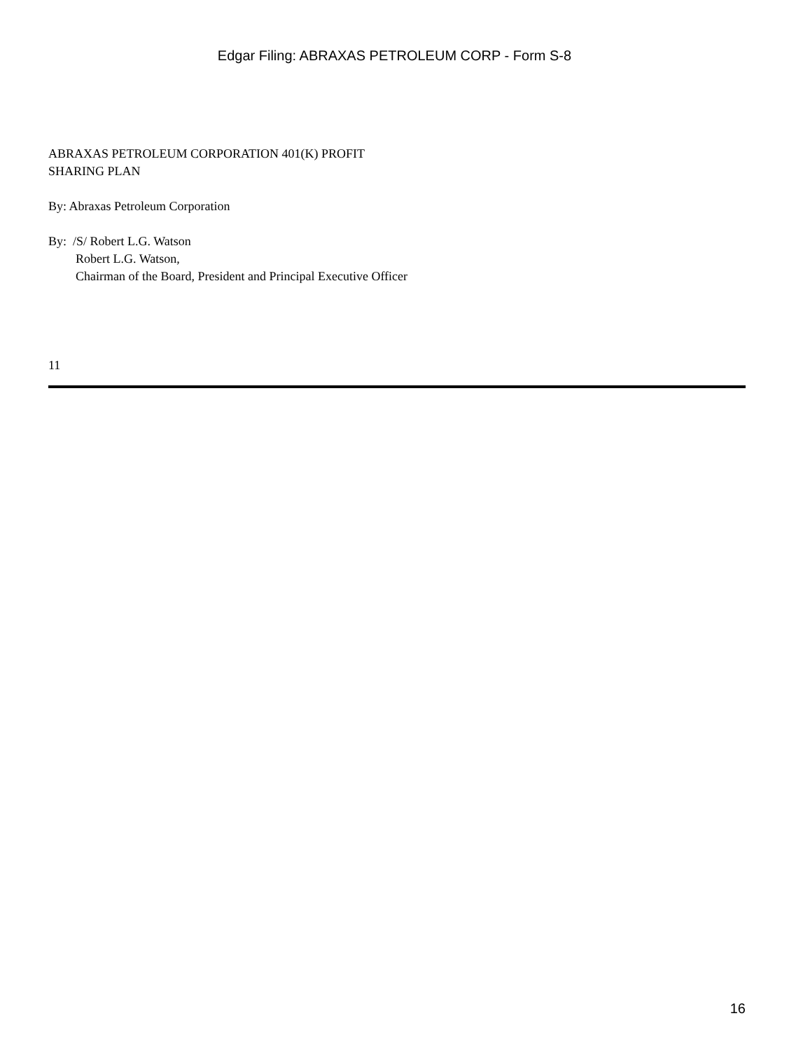Edgar Filing: ABRAXAS PETROLEUM CORP - Form S-8
ABRAXAS PETROLEUM CORPORATION 401(K) PROFIT
SHARING PLAN
By: Abraxas Petroleum Corporation
By: /S/ Robert L.G. Watson
Robert L.G. Watson,
Chairman of the Board, President and Principal Executive Officer
11
16